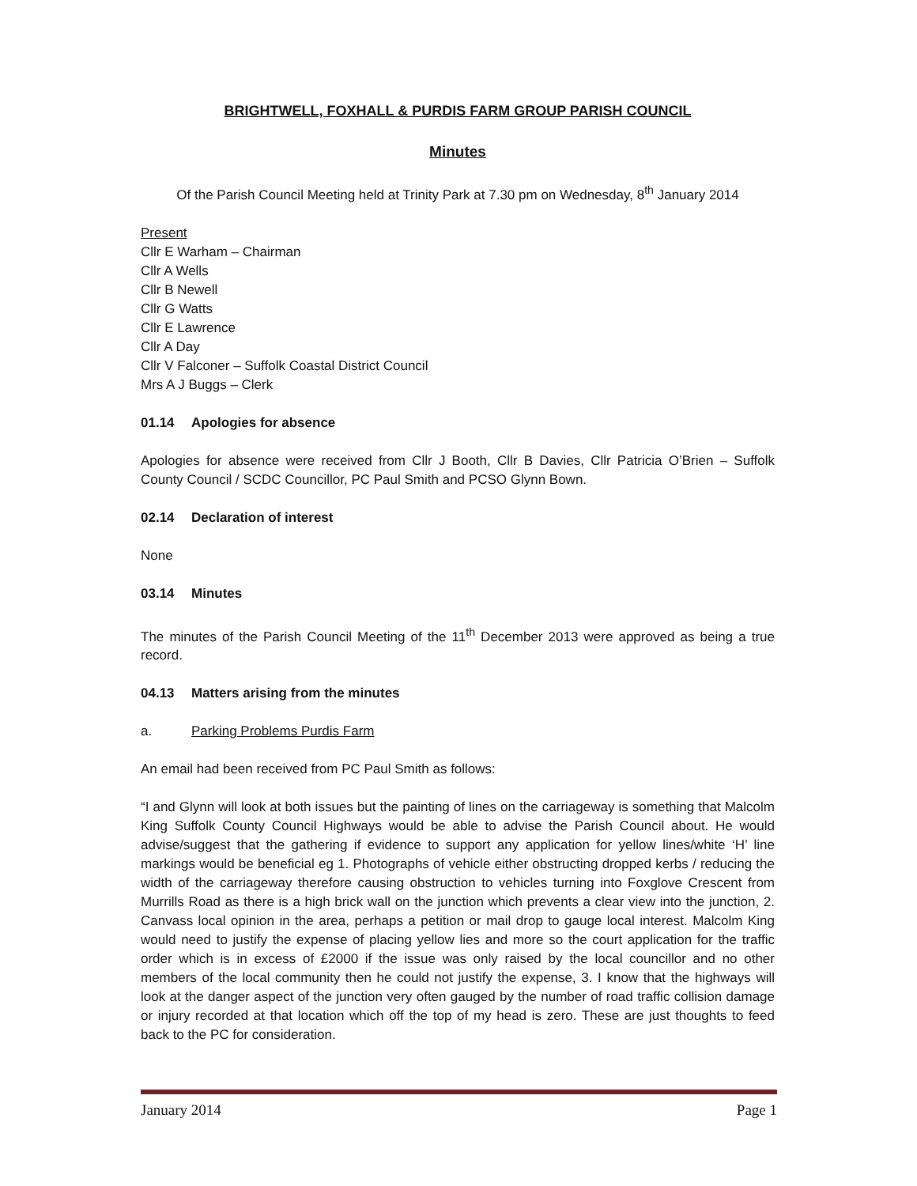BRIGHTWELL, FOXHALL & PURDIS FARM GROUP PARISH COUNCIL
Minutes
Of the Parish Council Meeting held at Trinity Park at 7.30 pm on Wednesday, 8<sup>th</sup> January 2014
Present
Cllr E Warham – Chairman
Cllr A Wells
Cllr B Newell
Cllr G Watts
Cllr E Lawrence
Cllr A Day
Cllr V Falconer – Suffolk Coastal District Council
Mrs A J Buggs – Clerk
01.14 Apologies for absence
Apologies for absence were received from Cllr J Booth, Cllr B Davies, Cllr Patricia O’Brien – Suffolk County Council / SCDC Councillor, PC Paul Smith and PCSO Glynn Bown.
02.14 Declaration of interest
None
03.14 Minutes
The minutes of the Parish Council Meeting of the 11<sup>th</sup> December 2013 were approved as being a true record.
04.13 Matters arising from the minutes
a. Parking Problems Purdis Farm
An email had been received from PC Paul Smith as follows:
“I and Glynn will look at both issues but the painting of lines on the carriageway is something that Malcolm King Suffolk County Council Highways would be able to advise the Parish Council about. He would advise/suggest that the gathering if evidence to support any application for yellow lines/white ‘H’ line markings would be beneficial eg 1. Photographs of vehicle either obstructing dropped kerbs / reducing the width of the carriageway therefore causing obstruction to vehicles turning into Foxglove Crescent from Murrills Road as there is a high brick wall on the junction which prevents a clear view into the junction, 2. Canvass local opinion in the area, perhaps a petition or mail drop to gauge local interest. Malcolm King would need to justify the expense of placing yellow lies and more so the court application for the traffic order which is in excess of £2000 if the issue was only raised by the local councillor and no other members of the local community then he could not justify the expense, 3. I know that the highways will look at the danger aspect of the junction very often gauged by the number of road traffic collision damage or injury recorded at that location which off the top of my head is zero. These are just thoughts to feed back to the PC for consideration.
January 2014 Page 1